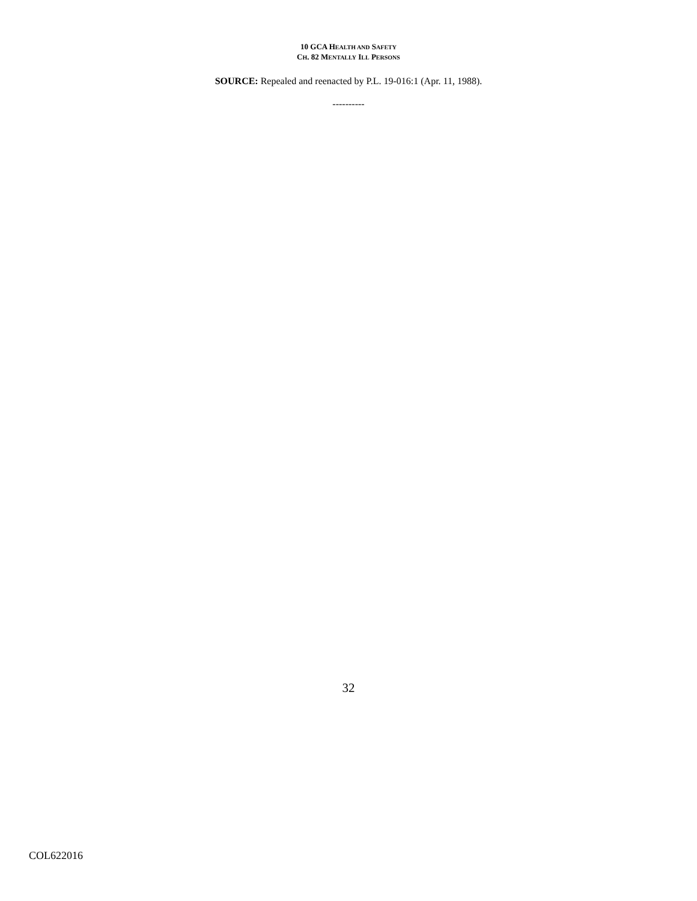10 GCA HEALTH AND SAFETY
CH. 82 MENTALLY ILL PERSONS
SOURCE: Repealed and reenacted by P.L. 19-016:1 (Apr. 11, 1988).
----------
32
COL622016